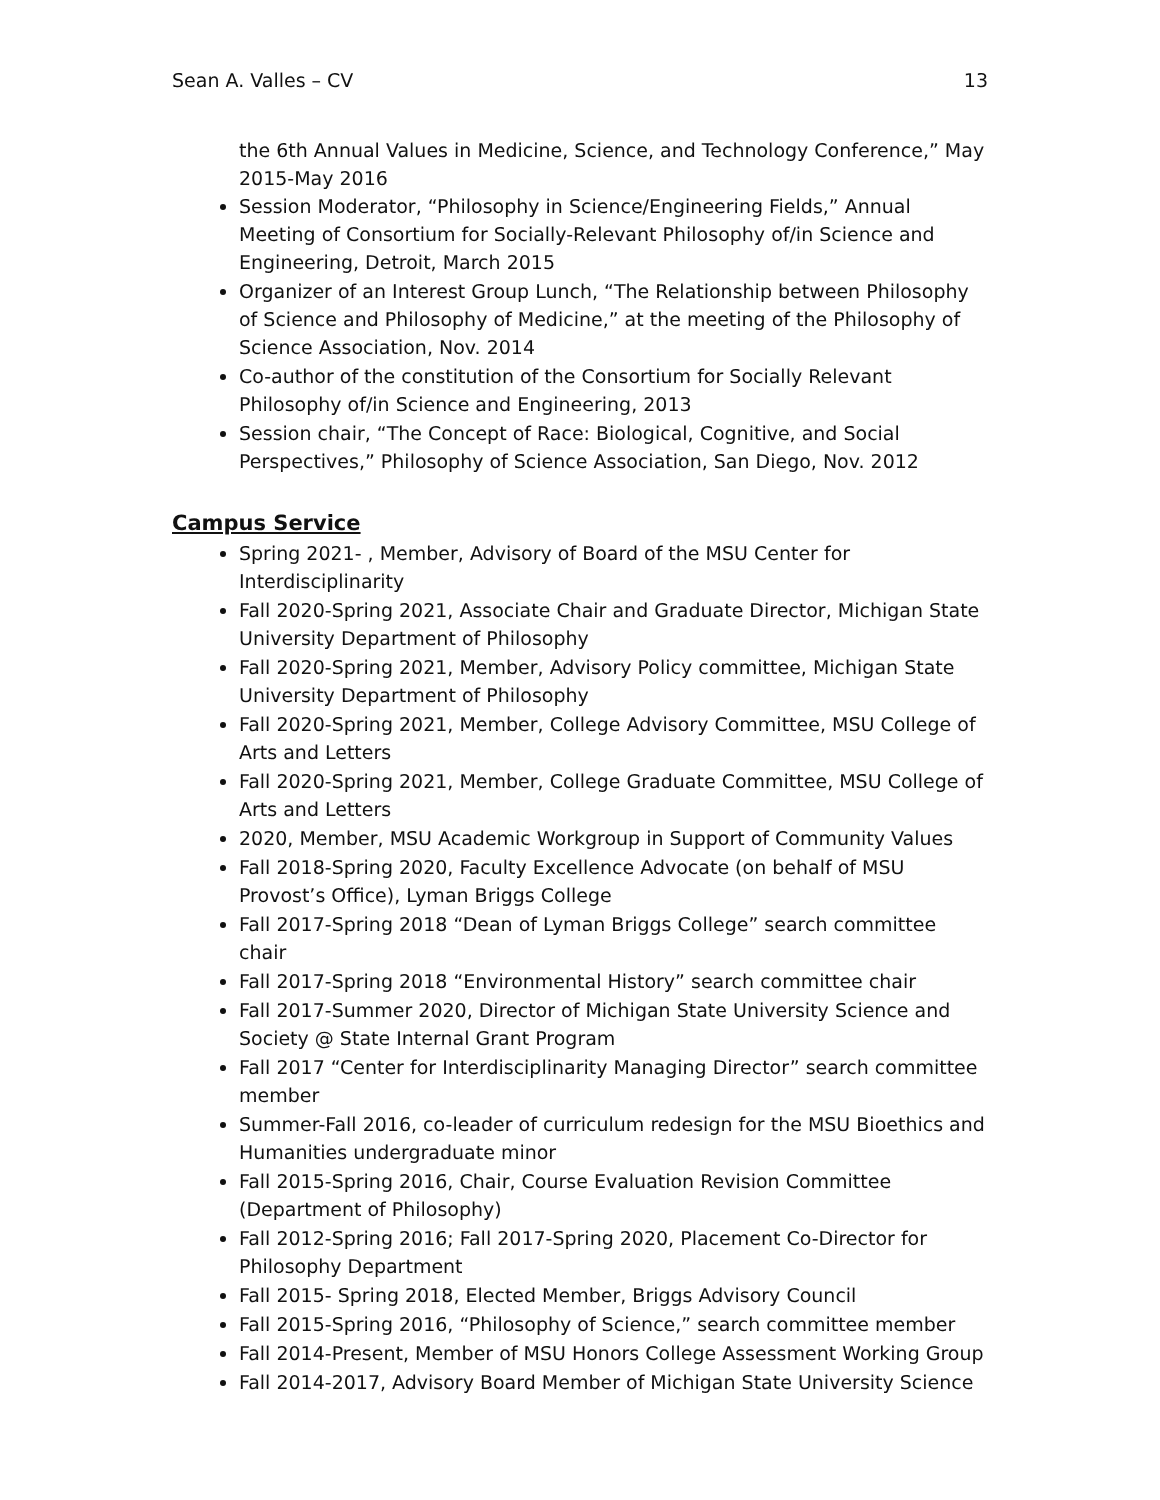Sean A. Valles – CV 13
the 6th Annual Values in Medicine, Science, and Technology Conference,” May 2015-May 2016
Session Moderator, “Philosophy in Science/Engineering Fields,” Annual Meeting of Consortium for Socially-Relevant Philosophy of/in Science and Engineering, Detroit, March 2015
Organizer of an Interest Group Lunch, “The Relationship between Philosophy of Science and Philosophy of Medicine,” at the meeting of the Philosophy of Science Association, Nov. 2014
Co-author of the constitution of the Consortium for Socially Relevant Philosophy of/in Science and Engineering, 2013
Session chair, “The Concept of Race: Biological, Cognitive, and Social Perspectives,” Philosophy of Science Association, San Diego, Nov. 2012
Campus Service
Spring 2021- , Member, Advisory of Board of the MSU Center for Interdisciplinarity
Fall 2020-Spring 2021, Associate Chair and Graduate Director, Michigan State University Department of Philosophy
Fall 2020-Spring 2021, Member, Advisory Policy committee, Michigan State University Department of Philosophy
Fall 2020-Spring 2021, Member, College Advisory Committee, MSU College of Arts and Letters
Fall 2020-Spring 2021, Member, College Graduate Committee, MSU College of Arts and Letters
2020, Member, MSU Academic Workgroup in Support of Community Values
Fall 2018-Spring 2020, Faculty Excellence Advocate (on behalf of MSU Provost’s Office), Lyman Briggs College
Fall 2017-Spring 2018 “Dean of Lyman Briggs College” search committee chair
Fall 2017-Spring 2018 “Environmental History” search committee chair
Fall 2017-Summer 2020, Director of Michigan State University Science and Society @ State Internal Grant Program
Fall 2017 “Center for Interdisciplinarity Managing Director” search committee member
Summer-Fall 2016, co-leader of curriculum redesign for the MSU Bioethics and Humanities undergraduate minor
Fall 2015-Spring 2016, Chair, Course Evaluation Revision Committee (Department of Philosophy)
Fall 2012-Spring 2016; Fall 2017-Spring 2020, Placement Co-Director for Philosophy Department
Fall 2015- Spring 2018, Elected Member, Briggs Advisory Council
Fall 2015-Spring 2016, “Philosophy of Science,” search committee member
Fall 2014-Present, Member of MSU Honors College Assessment Working Group
Fall 2014-2017, Advisory Board Member of Michigan State University Science